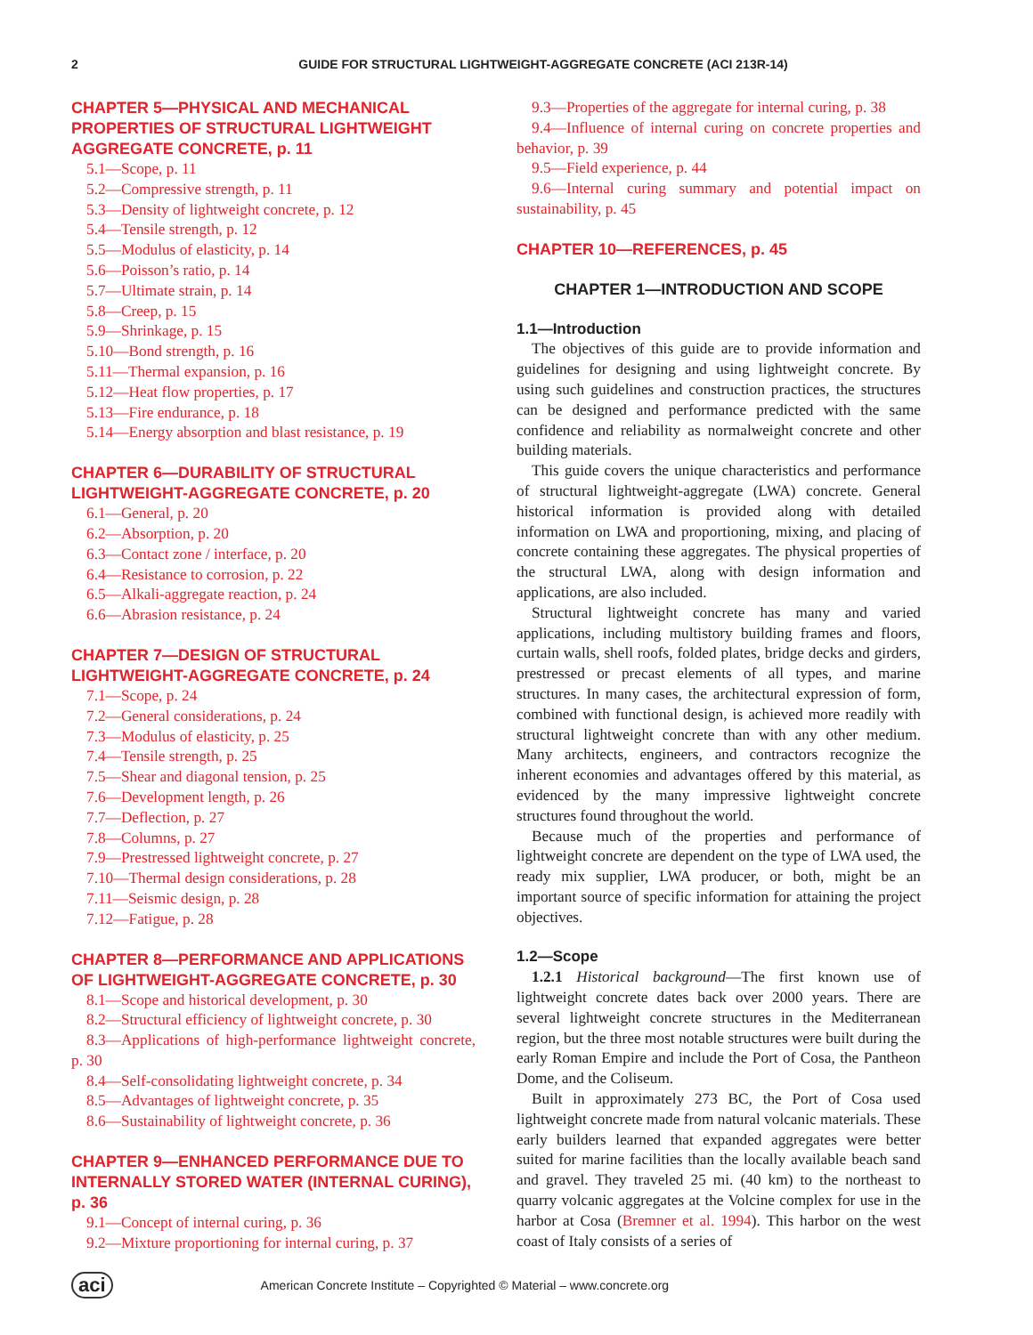2
GUIDE FOR STRUCTURAL LIGHTWEIGHT-AGGREGATE CONCRETE (ACI 213R-14)
CHAPTER 5—PHYSICAL AND MECHANICAL PROPERTIES OF STRUCTURAL LIGHTWEIGHT AGGREGATE CONCRETE, p. 11
5.1—Scope, p. 11
5.2—Compressive strength, p. 11
5.3—Density of lightweight concrete, p. 12
5.4—Tensile strength, p. 12
5.5—Modulus of elasticity, p. 14
5.6—Poisson’s ratio, p. 14
5.7—Ultimate strain, p. 14
5.8—Creep, p. 15
5.9—Shrinkage, p. 15
5.10—Bond strength, p. 16
5.11—Thermal expansion, p. 16
5.12—Heat flow properties, p. 17
5.13—Fire endurance, p. 18
5.14—Energy absorption and blast resistance, p. 19
CHAPTER 6—DURABILITY OF STRUCTURAL LIGHTWEIGHT-AGGREGATE CONCRETE, p. 20
6.1—General, p. 20
6.2—Absorption, p. 20
6.3—Contact zone / interface, p. 20
6.4—Resistance to corrosion, p. 22
6.5—Alkali-aggregate reaction, p. 24
6.6—Abrasion resistance, p. 24
CHAPTER 7—DESIGN OF STRUCTURAL LIGHTWEIGHT-AGGREGATE CONCRETE, p. 24
7.1—Scope, p. 24
7.2—General considerations, p. 24
7.3—Modulus of elasticity, p. 25
7.4—Tensile strength, p. 25
7.5—Shear and diagonal tension, p. 25
7.6—Development length, p. 26
7.7—Deflection, p. 27
7.8—Columns, p. 27
7.9—Prestressed lightweight concrete, p. 27
7.10—Thermal design considerations, p. 28
7.11—Seismic design, p. 28
7.12—Fatigue, p. 28
CHAPTER 8—PERFORMANCE AND APPLICATIONS OF LIGHTWEIGHT-AGGREGATE CONCRETE, p. 30
8.1—Scope and historical development, p. 30
8.2—Structural efficiency of lightweight concrete, p. 30
8.3—Applications of high-performance lightweight concrete, p. 30
8.4—Self-consolidating lightweight concrete, p. 34
8.5—Advantages of lightweight concrete, p. 35
8.6—Sustainability of lightweight concrete, p. 36
CHAPTER 9—ENHANCED PERFORMANCE DUE TO INTERNALLY STORED WATER (INTERNAL CURING), p. 36
9.1—Concept of internal curing, p. 36
9.2—Mixture proportioning for internal curing, p. 37
9.3—Properties of the aggregate for internal curing, p. 38
9.4—Influence of internal curing on concrete properties and behavior, p. 39
9.5—Field experience, p. 44
9.6—Internal curing summary and potential impact on sustainability, p. 45
CHAPTER 10—REFERENCES, p. 45
CHAPTER 1—INTRODUCTION AND SCOPE
1.1—Introduction
The objectives of this guide are to provide information and guidelines for designing and using lightweight concrete. By using such guidelines and construction practices, the structures can be designed and performance predicted with the same confidence and reliability as normalweight concrete and other building materials.
This guide covers the unique characteristics and performance of structural lightweight-aggregate (LWA) concrete. General historical information is provided along with detailed information on LWA and proportioning, mixing, and placing of concrete containing these aggregates. The physical properties of the structural LWA, along with design information and applications, are also included.
Structural lightweight concrete has many and varied applications, including multistory building frames and floors, curtain walls, shell roofs, folded plates, bridge decks and girders, prestressed or precast elements of all types, and marine structures. In many cases, the architectural expression of form, combined with functional design, is achieved more readily with structural lightweight concrete than with any other medium. Many architects, engineers, and contractors recognize the inherent economies and advantages offered by this material, as evidenced by the many impressive lightweight concrete structures found throughout the world.
Because much of the properties and performance of lightweight concrete are dependent on the type of LWA used, the ready mix supplier, LWA producer, or both, might be an important source of specific information for attaining the project objectives.
1.2—Scope
1.2.1 Historical background—The first known use of lightweight concrete dates back over 2000 years. There are several lightweight concrete structures in the Mediterranean region, but the three most notable structures were built during the early Roman Empire and include the Port of Cosa, the Pantheon Dome, and the Coliseum.
Built in approximately 273 BC, the Port of Cosa used lightweight concrete made from natural volcanic materials. These early builders learned that expanded aggregates were better suited for marine facilities than the locally available beach sand and gravel. They traveled 25 mi. (40 km) to the northeast to quarry volcanic aggregates at the Volcine complex for use in the harbor at Cosa (Bremner et al. 1994). This harbor on the west coast of Italy consists of a series of
aci American Concrete Institute – Copyrighted © Material – www.concrete.org